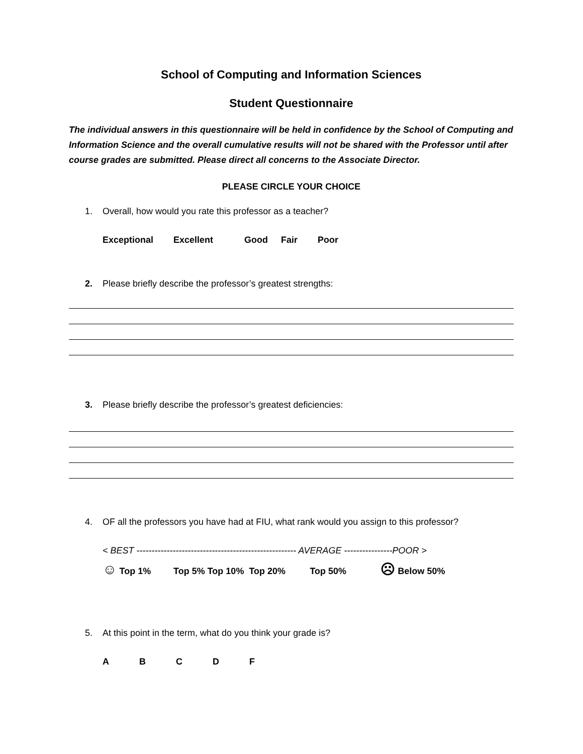School of Computing and Information Sciences
Student Questionnaire
The individual answers in this questionnaire will be held in confidence by the School of Computing and Information Science and the overall cumulative results will not be shared with the Professor until after course grades are submitted. Please direct all concerns to the Associate Director.
PLEASE CIRCLE YOUR CHOICE
1. Overall, how would you rate this professor as a teacher?
Exceptional Excellent Good Fair Poor
2. Please briefly describe the professor’s greatest strengths:
3. Please briefly describe the professor’s greatest deficiencies:
4. OF all the professors you have had at FIU, what rank would you assign to this professor?
< BEST ----------------------------------------------------- AVERAGE ----------------POOR >
☺ Top 1% Top 5% Top 10% Top 20% Top 50% ☹ Below 50%
5. At this point in the term, what do you think your grade is?
A B C D F